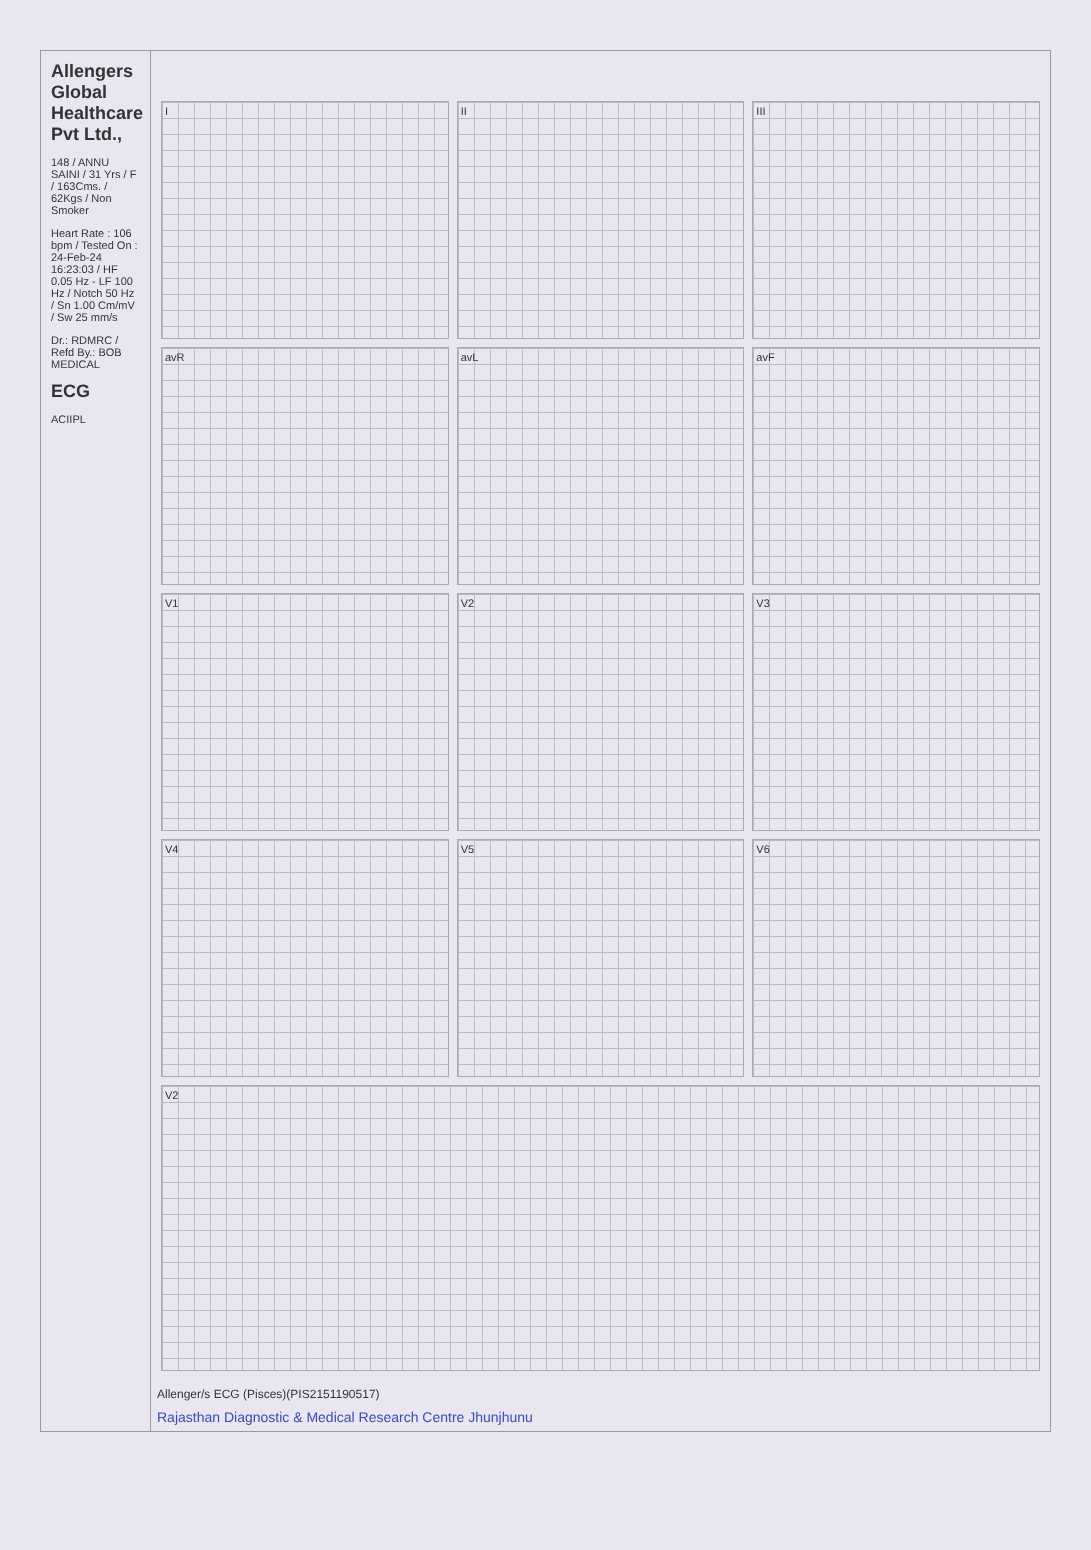Allengers Global Healthcare Pvt Ltd.,
148 / ANNU SAINI / 31 Yrs / F / 163Cms. / 62Kgs / Non Smoker
Heart Rate : 106 bpm / Tested On : 24-Feb-24 16:23:03 / HF 0.05 Hz - LF 100 Hz / Notch 50 Hz / Sn 1.00 Cm/mV / Sw 25 mm/s
Dr.: RDMRC / Refd By.: BOB MEDICAL
ECG
ACIIPL
I
II
III
avR
avL
avF
V1
V2
V3
V4
V5
V6
V2
Allenger/s ECG (Pisces)(PIS2151190517)
Rajasthan Diagnostic & Medical Research Centre Jhunjhunu